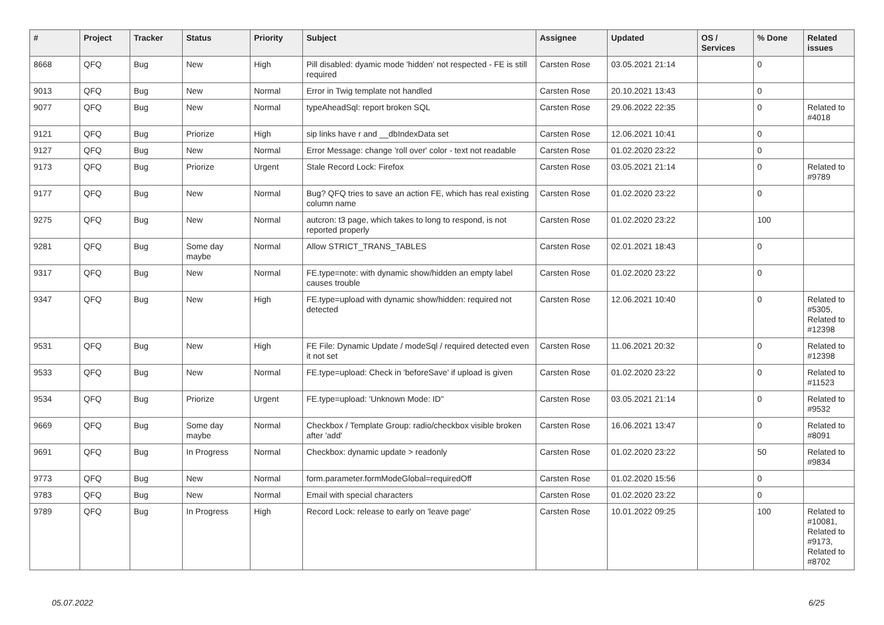| # | Project | Tracker | Status | Priority | Subject | Assignee | Updated | OS / Services | % Done | Related issues |
| --- | --- | --- | --- | --- | --- | --- | --- | --- | --- | --- |
| 8668 | QFQ | Bug | New | High | Pill disabled: dyamic mode 'hidden' not respected - FE is still required | Carsten Rose | 03.05.2021 21:14 | | 0 | |
| 9013 | QFQ | Bug | New | Normal | Error in Twig template not handled | Carsten Rose | 20.10.2021 13:43 | | 0 | |
| 9077 | QFQ | Bug | New | Normal | typeAheadSql: report broken SQL | Carsten Rose | 29.06.2022 22:35 | | 0 | Related to #4018 |
| 9121 | QFQ | Bug | Priorize | High | sip links have r and __dbIndexData set | Carsten Rose | 12.06.2021 10:41 | | 0 | |
| 9127 | QFQ | Bug | New | Normal | Error Message: change 'roll over' color - text not readable | Carsten Rose | 01.02.2020 23:22 | | 0 | |
| 9173 | QFQ | Bug | Priorize | Urgent | Stale Record Lock: Firefox | Carsten Rose | 03.05.2021 21:14 | | 0 | Related to #9789 |
| 9177 | QFQ | Bug | New | Normal | Bug? QFQ tries to save an action FE, which has real existing column name | Carsten Rose | 01.02.2020 23:22 | | 0 | |
| 9275 | QFQ | Bug | New | Normal | autcron: t3 page, which takes to long to respond, is not reported properly | Carsten Rose | 01.02.2020 23:22 | | 100 | |
| 9281 | QFQ | Bug | Some day maybe | Normal | Allow STRICT_TRANS_TABLES | Carsten Rose | 02.01.2021 18:43 | | 0 | |
| 9317 | QFQ | Bug | New | Normal | FE.type=note: with dynamic show/hidden an empty label causes trouble | Carsten Rose | 01.02.2020 23:22 | | 0 | |
| 9347 | QFQ | Bug | New | High | FE.type=upload with dynamic show/hidden: required not detected | Carsten Rose | 12.06.2021 10:40 | | 0 | Related to #5305, Related to #12398 |
| 9531 | QFQ | Bug | New | High | FE File: Dynamic Update / modeSql / required detected even it not set | Carsten Rose | 11.06.2021 20:32 | | 0 | Related to #12398 |
| 9533 | QFQ | Bug | New | Normal | FE.type=upload: Check in 'beforeSave' if upload is given | Carsten Rose | 01.02.2020 23:22 | | 0 | Related to #11523 |
| 9534 | QFQ | Bug | Priorize | Urgent | FE.type=upload: 'Unknown Mode: ID" | Carsten Rose | 03.05.2021 21:14 | | 0 | Related to #9532 |
| 9669 | QFQ | Bug | Some day maybe | Normal | Checkbox / Template Group: radio/checkbox visible broken after 'add' | Carsten Rose | 16.06.2021 13:47 | | 0 | Related to #8091 |
| 9691 | QFQ | Bug | In Progress | Normal | Checkbox: dynamic update > readonly | Carsten Rose | 01.02.2020 23:22 | | 50 | Related to #9834 |
| 9773 | QFQ | Bug | New | Normal | form.parameter.formModeGlobal=requiredOff | Carsten Rose | 01.02.2020 15:56 | | 0 | |
| 9783 | QFQ | Bug | New | Normal | Email with special characters | Carsten Rose | 01.02.2020 23:22 | | 0 | |
| 9789 | QFQ | Bug | In Progress | High | Record Lock: release to early on 'leave page' | Carsten Rose | 10.01.2022 09:25 | | 100 | Related to #10081, Related to #9173, Related to #8702 |
05.07.2022 6/25